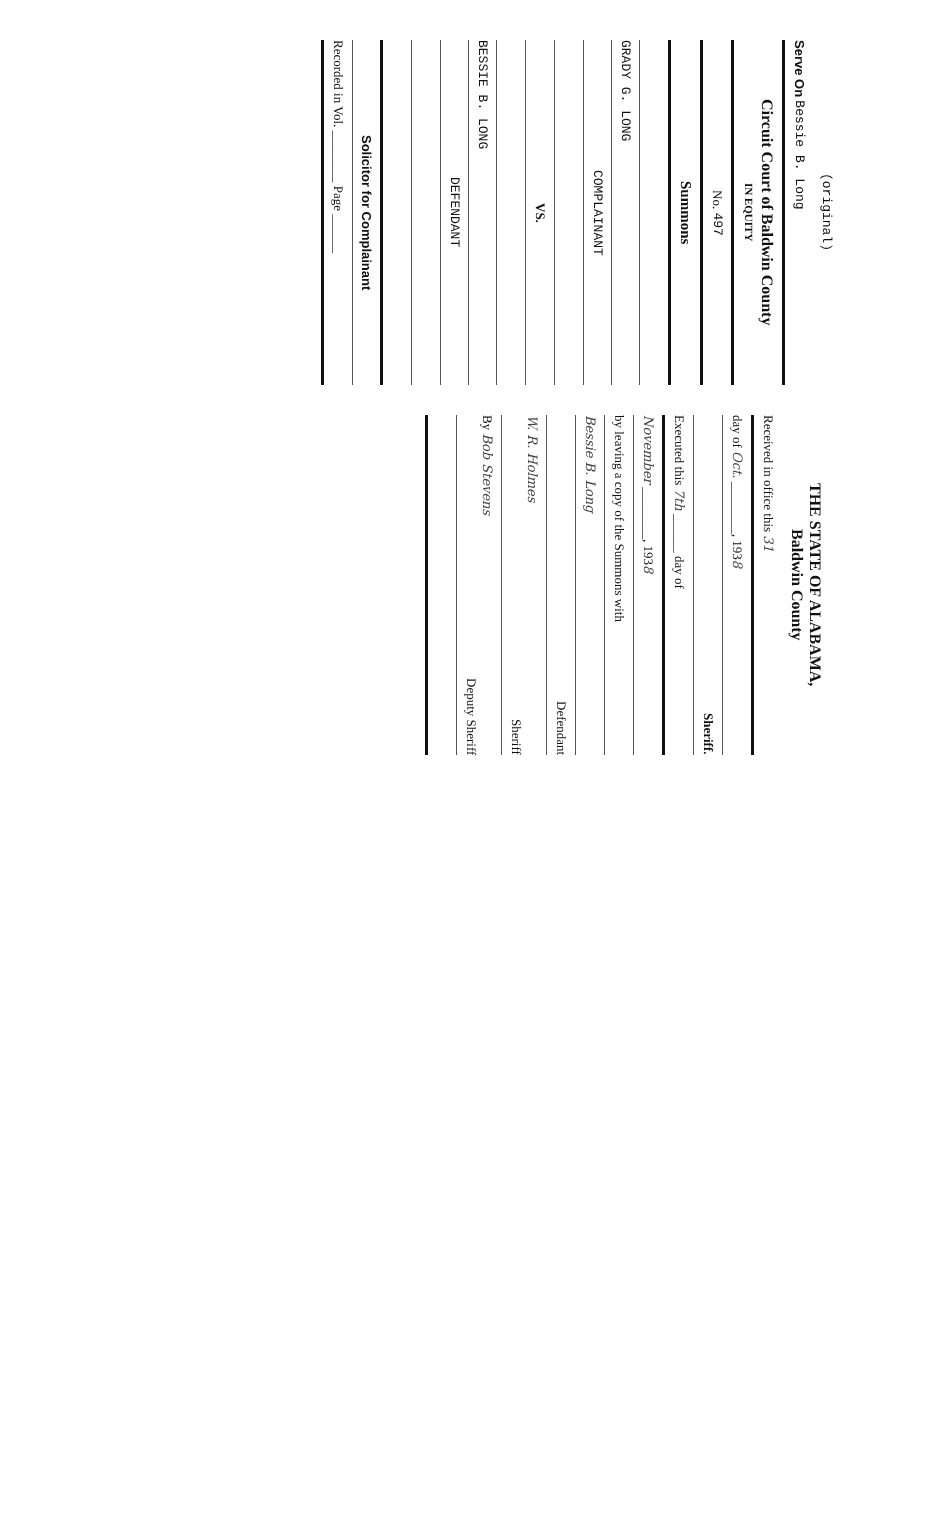(original)
Serve On Bessie B. Long
Circuit Court of Baldwin County
IN EQUITY
No. 497
Summons
GRADY G. LONG
COMPLAINANT
VS.
BESSIE B. LONG
DEFENDANT
Solicitor for Complainant
Recorded in Vol. ________ Page ______
THE STATE OF ALABAMA,
Baldwin County
Received in office this 31
day of Oct. ________, 1938
Sheriff.
Executed this 7th ______ day of
November ________, 1938
by leaving a copy of the Summons with
Bessie B. Long
Defendant
W. R. Holmes
Sheriff
By Bob Stevens
Deputy Sheriff